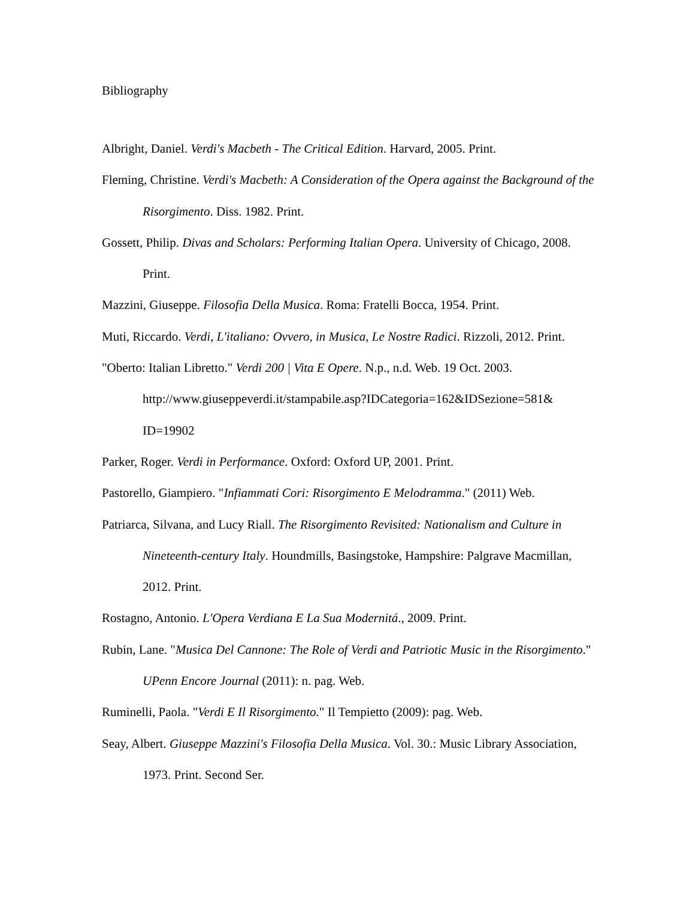Bibliography
Albright, Daniel. Verdi's Macbeth - The Critical Edition. Harvard, 2005. Print.
Fleming, Christine. Verdi's Macbeth: A Consideration of the Opera against the Background of the Risorgimento. Diss. 1982. Print.
Gossett, Philip. Divas and Scholars: Performing Italian Opera. University of Chicago, 2008. Print.
Mazzini, Giuseppe. Filosofia Della Musica. Roma: Fratelli Bocca, 1954. Print.
Muti, Riccardo. Verdi, L'italiano: Ovvero, in Musica, Le Nostre Radici. Rizzoli, 2012. Print.
"Oberto: Italian Libretto." Verdi 200 | Vita E Opere. N.p., n.d. Web. 19 Oct. 2003. http://www.giuseppeverdi.it/stampabile.asp?IDCategoria=162&IDSezione=581& ID=19902
Parker, Roger. Verdi in Performance. Oxford: Oxford UP, 2001. Print.
Pastorello, Giampiero. "Infiammati Cori: Risorgimento E Melodramma." (2011) Web.
Patriarca, Silvana, and Lucy Riall. The Risorgimento Revisited: Nationalism and Culture in Nineteenth-century Italy. Houndmills, Basingstoke, Hampshire: Palgrave Macmillan, 2012. Print.
Rostagno, Antonio. L'Opera Verdiana E La Sua Modernitá., 2009. Print.
Rubin, Lane. "Musica Del Cannone: The Role of Verdi and Patriotic Music in the Risorgimento." UPenn Encore Journal (2011): n. pag. Web.
Ruminelli, Paola. "Verdi E Il Risorgimento." Il Tempietto (2009): pag. Web.
Seay, Albert. Giuseppe Mazzini's Filosofia Della Musica. Vol. 30.: Music Library Association, 1973. Print. Second Ser.